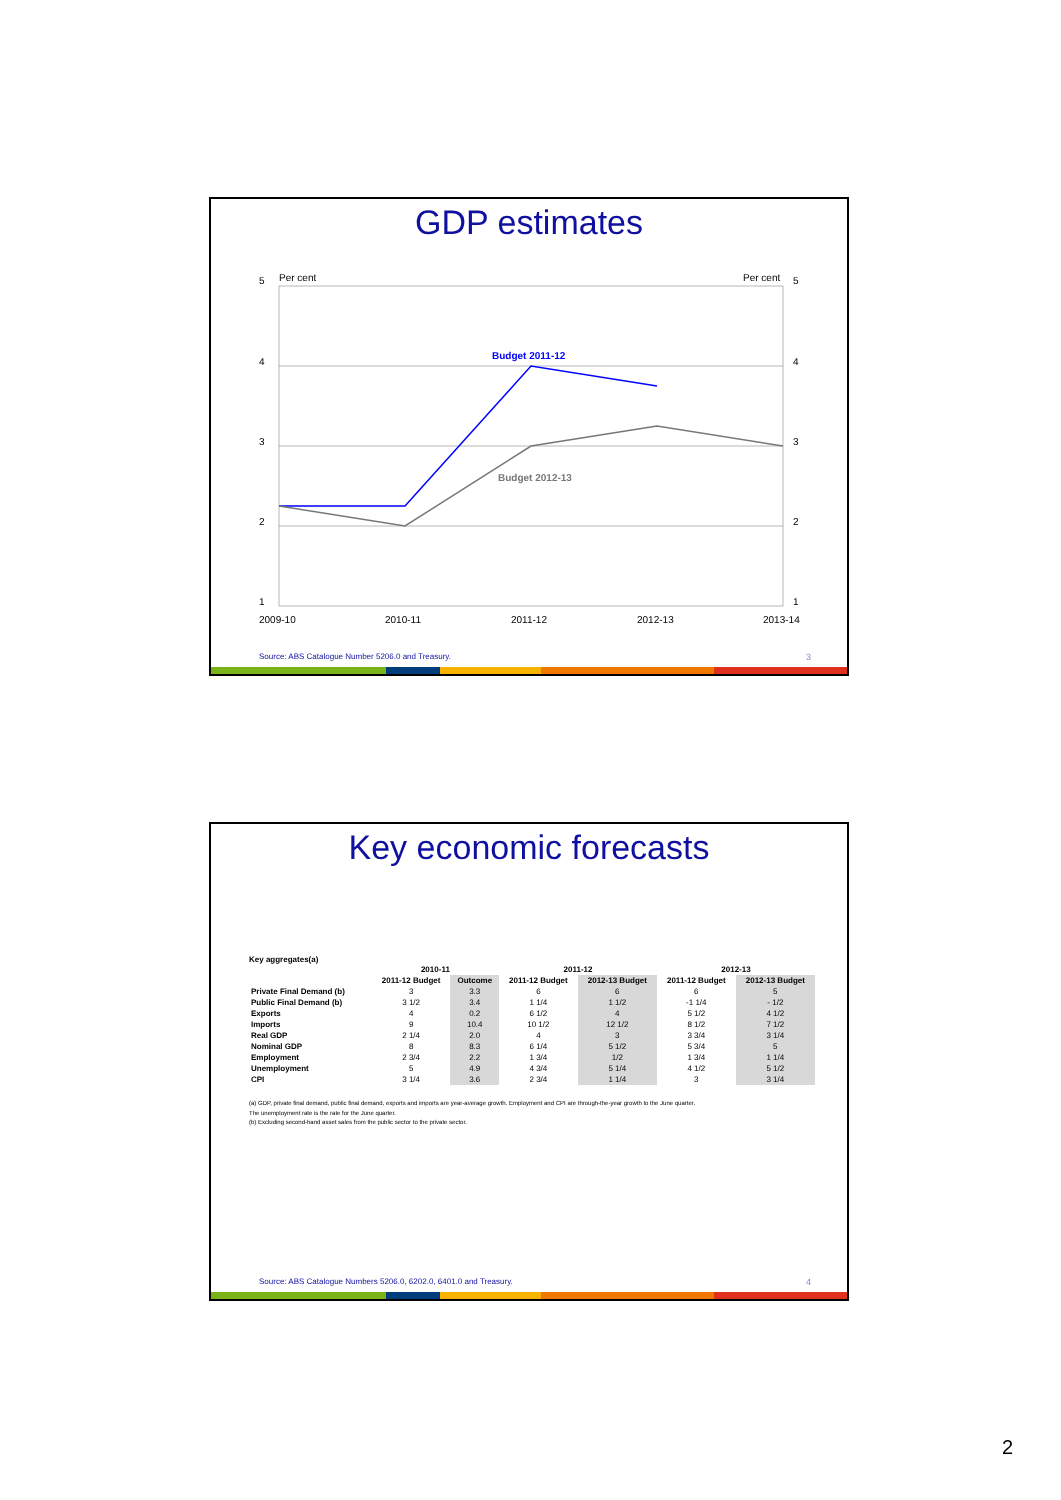GDP estimates
5
Per cent
Per cent
5
4
4
3
3
2
2
1
1
Budget 2011-12
Budget 2012-13
2009-10
2010-11
2011-12
2012-13
2013-14
Source: ABS Catalogue Number 5206.0 and Treasury.
3
Key economic forecasts
Key aggregates(a)
| | 2010-11 | | 2011-12 | | 2012-13 | |
| --- | --- | --- | --- | --- | --- | --- |
| | 2011-12 Budget | Outcome | 2011-12 Budget | 2012-13 Budget | 2011-12 Budget | 2012-13 Budget |
| Private Final Demand (b) | 3 | 3.3 | 6 | 6 | 6 | 5 |
| Public Final Demand (b) | 3 1/2 | 3.4 | 1 1/4 | 1 1/2 | -1 1/4 | - 1/2 |
| Exports | 4 | 0.2 | 6 1/2 | 4 | 5 1/2 | 4 1/2 |
| Imports | 9 | 10.4 | 10 1/2 | 12 1/2 | 8 1/2 | 7 1/2 |
| Real GDP | 2 1/4 | 2.0 | 4 | 3 | 3 3/4 | 3 1/4 |
| Nominal GDP | 8 | 8.3 | 6 1/4 | 5 1/2 | 5 3/4 | 5 |
| Employment | 2 3/4 | 2.2 | 1 3/4 | 1/2 | 1 3/4 | 1 1/4 |
| Unemployment | 5 | 4.9 | 4 3/4 | 5 1/4 | 4 1/2 | 5 1/2 |
| CPI | 3 1/4 | 3.6 | 2 3/4 | 1 1/4 | 3 | 3 1/4 |
(a) GDP, private final demand, public final demand, exports and imports are year-average growth. Employment and CPI are through-the-year growth to the June quarter.
The unemployment rate is the rate for the June quarter.
(b) Excluding second-hand asset sales from the public sector to the private sector.
Source: ABS Catalogue Numbers 5206.0, 6202.0, 6401.0 and Treasury.
4
2